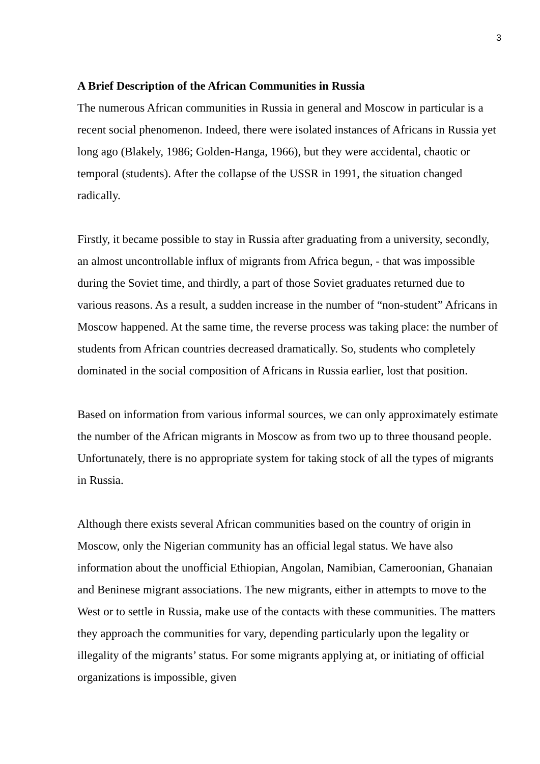3
A Brief Description of the African Communities in Russia
The numerous African communities in Russia in general and Moscow in particular is a recent social phenomenon. Indeed, there were isolated instances of Africans in Russia yet long ago (Blakely, 1986; Golden-Hanga, 1966), but they were accidental, chaotic or temporal (students). After the collapse of the USSR in 1991, the situation changed radically.
Firstly, it became possible to stay in Russia after graduating from a university, secondly, an almost uncontrollable influx of migrants from Africa begun, - that was impossible during the Soviet time, and thirdly, a part of those Soviet graduates returned due to various reasons. As a result, a sudden increase in the number of “non-student” Africans in Moscow happened. At the same time, the reverse process was taking place: the number of students from African countries decreased dramatically. So, students who completely dominated in the social composition of Africans in Russia earlier, lost that position.
Based on information from various informal sources, we can only approximately estimate the number of the African migrants in Moscow as from two up to three thousand people. Unfortunately, there is no appropriate system for taking stock of all the types of migrants in Russia.
Although there exists several African communities based on the country of origin in Moscow, only the Nigerian community has an official legal status. We have also information about the unofficial Ethiopian, Angolan, Namibian, Cameroonian, Ghanaian and Beninese migrant associations. The new migrants, either in attempts to move to the West or to settle in Russia, make use of the contacts with these communities. The matters they approach the communities for vary, depending particularly upon the legality or illegality of the migrants’ status. For some migrants applying at, or initiating of official organizations is impossible, given